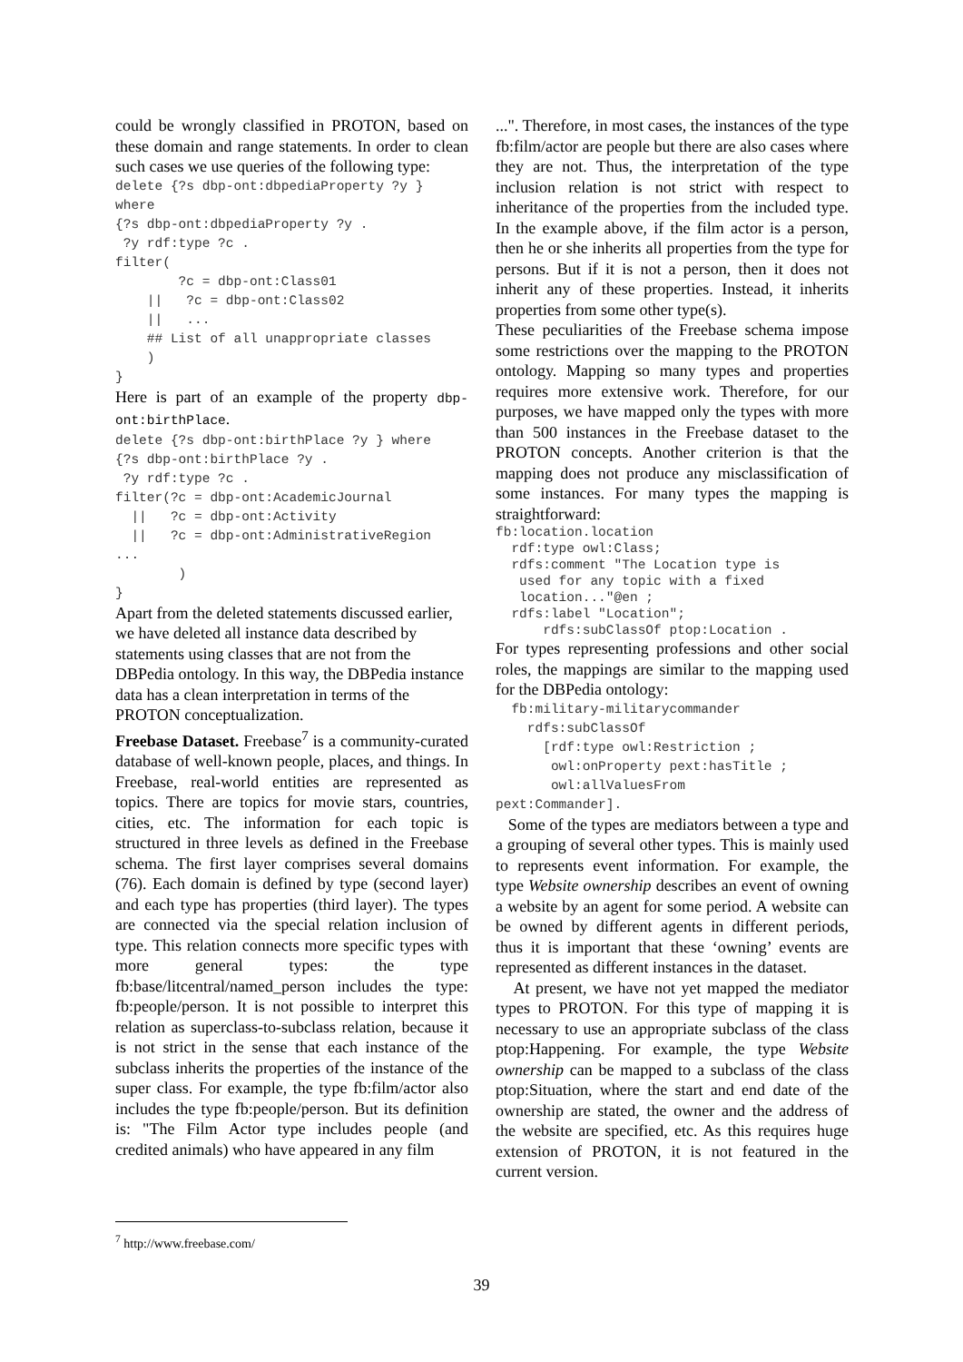could be wrongly classified in PROTON, based on these domain and range statements. In order to clean such cases we use queries of the following type:
delete {?s dbp-ont:dbpediaProperty ?y }
where
{?s dbp-ont:dbpediaProperty ?y .
 ?y rdf:type ?c .
filter(
        ?c = dbp-ont:Class01
    ||   ?c = dbp-ont:Class02
    ||   ...
    ## List of all unappropriate classes
    )
}
Here is part of an example of the property dbp-ont:birthPlace.
delete {?s dbp-ont:birthPlace ?y } where
{?s dbp-ont:birthPlace ?y .
 ?y rdf:type ?c .
filter(?c = dbp-ont:AcademicJournal
  ||   ?c = dbp-ont:Activity
  ||   ?c = dbp-ont:AdministrativeRegion
...
        )
}
Apart from the deleted statements discussed earlier, we have deleted all instance data described by statements using classes that are not from the DBPedia ontology. In this way, the DBPedia instance data has a clean interpretation in terms of the PROTON conceptualization.
Freebase Dataset. Freebase<sup>7</sup> is a community-curated database of well-known people, places, and things. In Freebase, real-world entities are represented as topics. There are topics for movie stars, countries, cities, etc. The information for each topic is structured in three levels as defined in the Freebase schema. The first layer comprises several domains (76). Each domain is defined by type (second layer) and each type has properties (third layer). The types are connected via the special relation inclusion of type. This relation connects more specific types with more general types: the type fb:base/litcentral/named_person includes the type: fb:people/person. It is not possible to interpret this relation as superclass-to-subclass relation, because it is not strict in the sense that each instance of the subclass inherits the properties of the instance of the super class. For example, the type fb:film/actor also includes the type fb:people/person. But its definition is: "The Film Actor type includes people (and credited animals) who have appeared in any film
...". Therefore, in most cases, the instances of the type fb:film/actor are people but there are also cases where they are not. Thus, the interpretation of the type inclusion relation is not strict with respect to inheritance of the properties from the included type. In the example above, if the film actor is a person, then he or she inherits all properties from the type for persons. But if it is not a person, then it does not inherit any of these properties. Instead, it inherits properties from some other type(s).
These peculiarities of the Freebase schema impose some restrictions over the mapping to the PROTON ontology. Mapping so many types and properties requires more extensive work. Therefore, for our purposes, we have mapped only the types with more than 500 instances in the Freebase dataset to the PROTON concepts. Another criterion is that the mapping does not produce any misclassification of some instances. For many types the mapping is straightforward:
fb:location.location
  rdf:type owl:Class;
  rdfs:comment "The Location type is
   used for any topic with a fixed
   location..."@en ;
  rdfs:label "Location";
      rdfs:subClassOf ptop:Location .
For types representing professions and other social roles, the mappings are similar to the mapping used for the DBPedia ontology:
  fb:military-militarycommander
    rdfs:subClassOf
      [rdf:type owl:Restriction ;
       owl:onProperty pext:hasTitle ;
       owl:allValuesFrom
pext:Commander].
Some of the types are mediators between a type and a grouping of several other types. This is mainly used to represents event information. For example, the type Website ownership describes an event of owning a website by an agent for some period. A website can be owned by different agents in different periods, thus it is important that these ‘owning’ events are represented as different instances in the dataset.
At present, we have not yet mapped the mediator types to PROTON. For this type of mapping it is necessary to use an appropriate subclass of the class ptop:Happening. For example, the type Website ownership can be mapped to a subclass of the class ptop:Situation, where the start and end date of the ownership are stated, the owner and the address of the website are specified, etc. As this requires huge extension of PROTON, it is not featured in the current version.
<sup>7</sup> http://www.freebase.com/
39